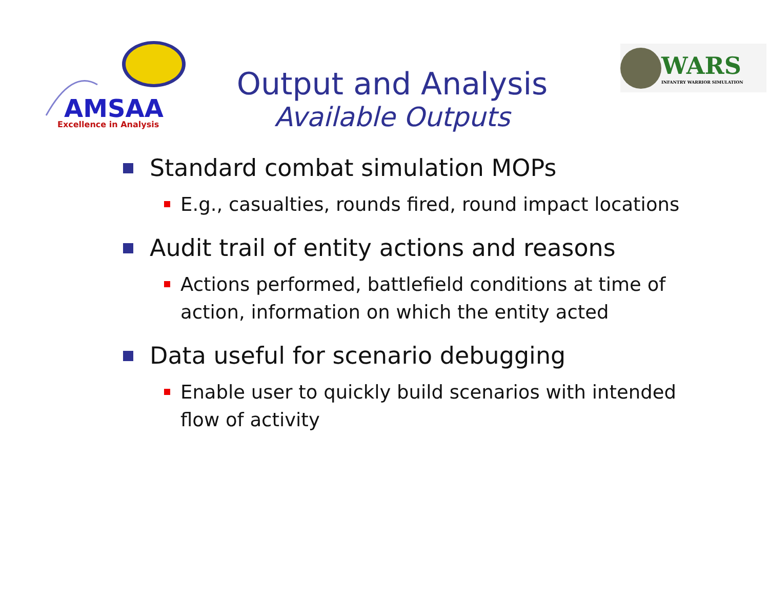AMSAA
Excellence in Analysis
Output and Analysis
Available Outputs
WARS
INFANTRY WARRIOR SIMULATION
Standard combat simulation MOPs
E.g., casualties, rounds fired, round impact locations
Audit trail of entity actions and reasons
Actions performed, battlefield conditions at time of action, information on which the entity acted
Data useful for scenario debugging
Enable user to quickly build scenarios with intended flow of activity